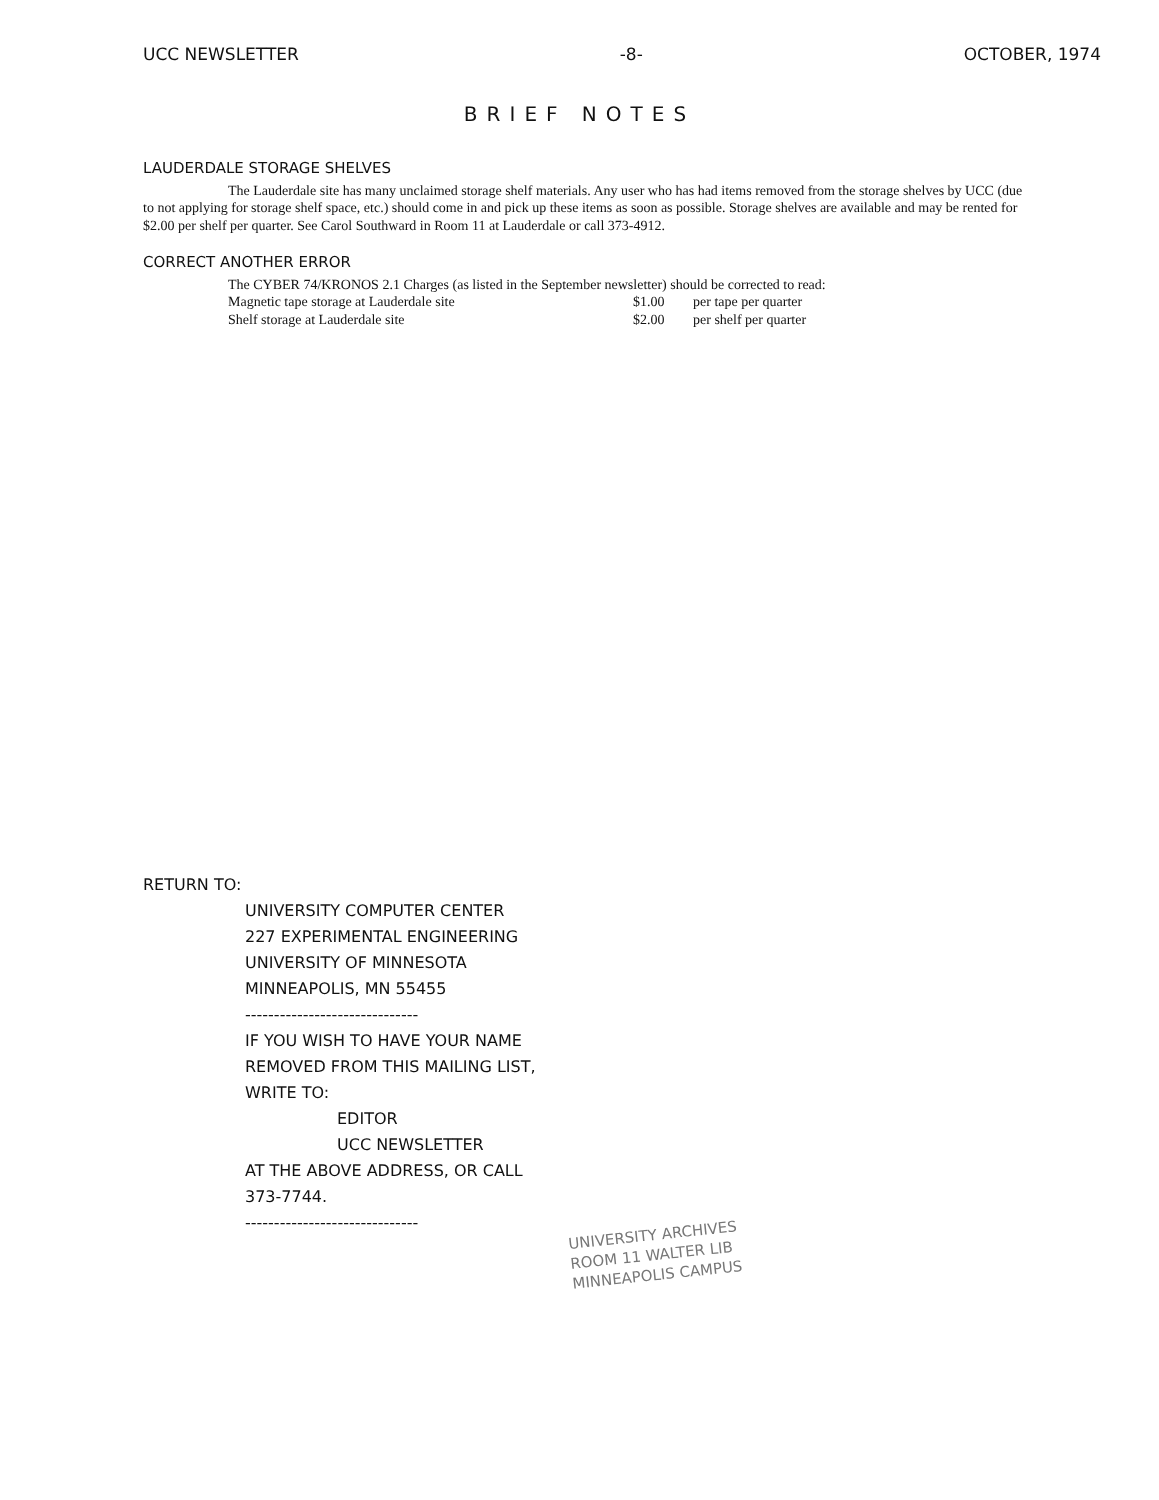UCC NEWSLETTER -8- OCTOBER, 1974
BRIEF NOTES
LAUDERDALE STORAGE SHELVES
The Lauderdale site has many unclaimed storage shelf materials. Any user who has had items removed from the storage shelves by UCC (due to not applying for storage shelf space, etc.) should come in and pick up these items as soon as possible. Storage shelves are available and may be rented for $2.00 per shelf per quarter. See Carol Southward in Room 11 at Lauderdale or call 373-4912.
CORRECT ANOTHER ERROR
The CYBER 74/KRONOS 2.1 Charges (as listed in the September newsletter) should be corrected to read:
Magnetic tape storage at Lauderdale site $1.00 per tape per quarter
Shelf storage at Lauderdale site $2.00 per shelf per quarter
RETURN TO:
UNIVERSITY COMPUTER CENTER
227 EXPERIMENTAL ENGINEERING
UNIVERSITY OF MINNESOTA
MINNEAPOLIS, MN 55455
------------------------------
IF YOU WISH TO HAVE YOUR NAME
REMOVED FROM THIS MAILING LIST,
WRITE TO:
EDITOR
UCC NEWSLETTER
AT THE ABOVE ADDRESS, OR CALL
373-7744.
------------------------------
UNIVERSITY ARCHIVES
ROOM 11 WALTER LIB
MINNEAPOLIS CAMPUS